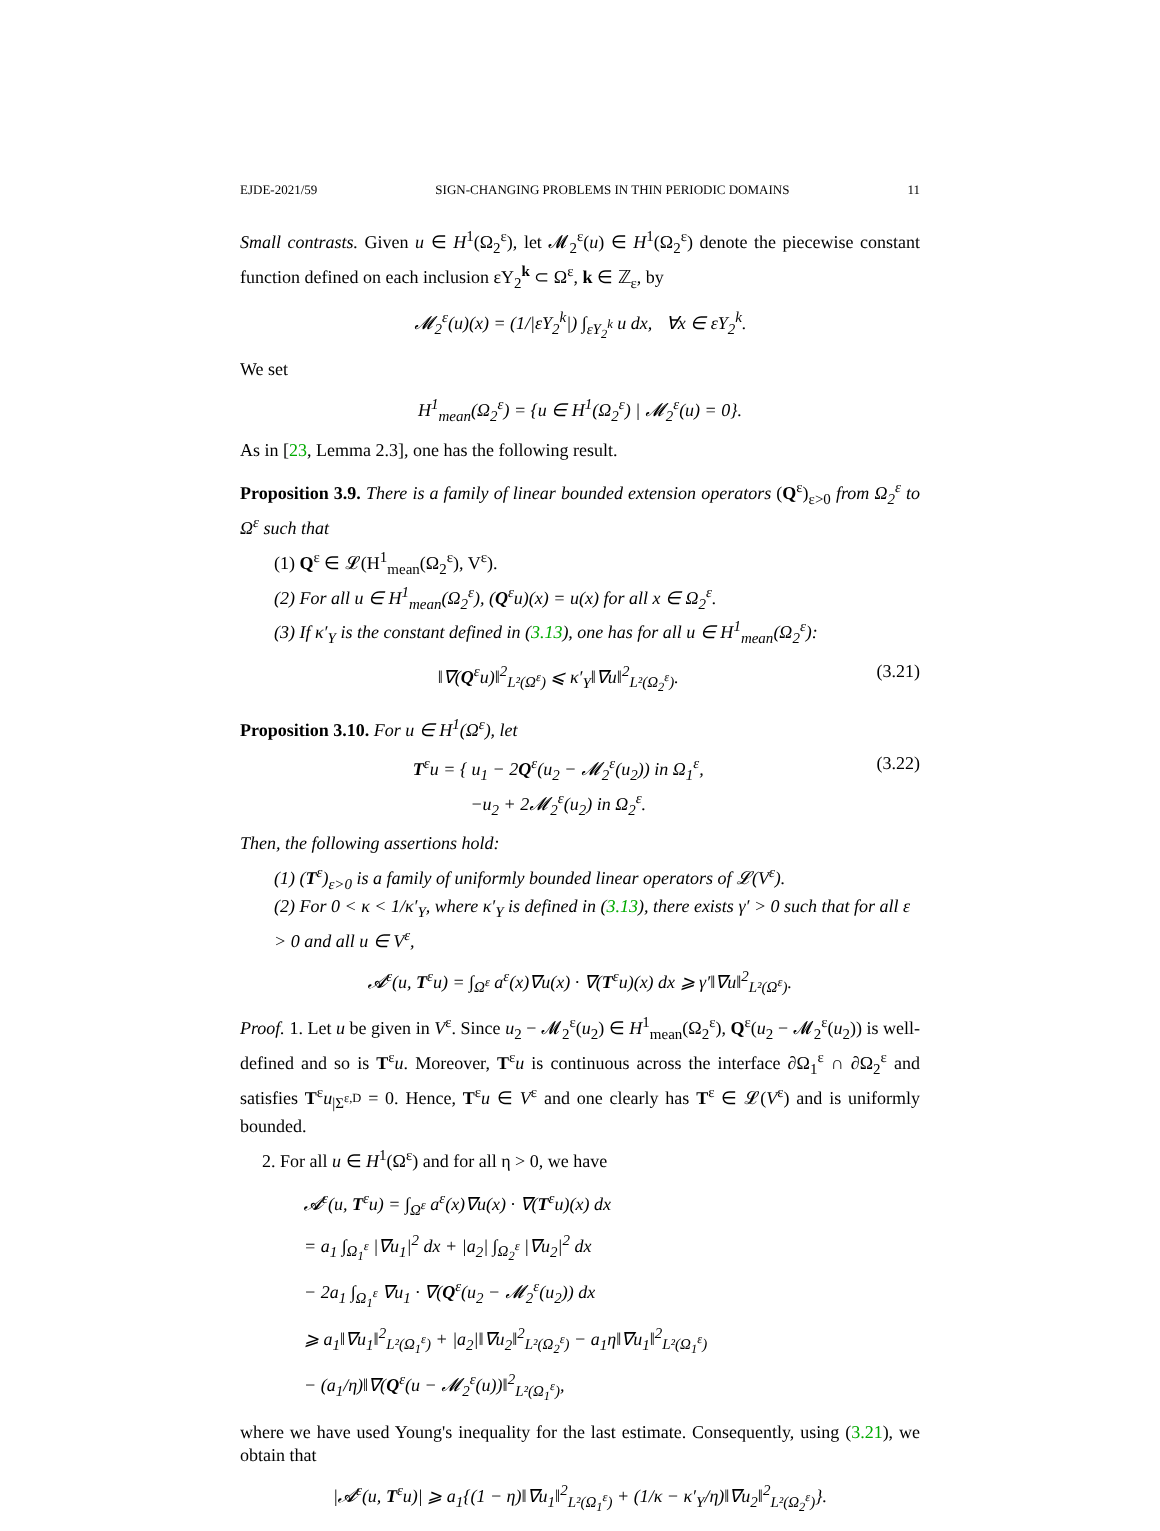EJDE-2021/59 SIGN-CHANGING PROBLEMS IN THIN PERIODIC DOMAINS 11
Small contrasts. Given u ∈ H<sup>1</sup>(Ω<sub>2</sub><sup>ε</sup>), let 𝓜<sub>2</sub><sup>ε</sup>(u) ∈ H<sup>1</sup>(Ω<sub>2</sub><sup>ε</sup>) denote the piecewise constant function defined on each inclusion εY<sub>2</sub><sup>k</sup> ⊂ Ω<sup>ε</sup>, k ∈ ℤ<sub>ε</sub>, by
𝓜<sub>2</sub><sup>ε</sup>(u)(x) = (1/|εY<sub>2</sub><sup>k</sup>|) ∫<sub>εY<sub>2</sub><sup>k</sup></sub> u dx, ∀x ∈ εY<sub>2</sub><sup>k</sup>.
We set
H<sup>1</sup><sub>mean</sub>(Ω<sub>2</sub><sup>ε</sup>) = {u ∈ H<sup>1</sup>(Ω<sub>2</sub><sup>ε</sup>) | 𝓜<sub>2</sub><sup>ε</sup>(u) = 0}.
As in [23, Lemma 2.3], one has the following result.
Proposition 3.9. There is a family of linear bounded extension operators (Q<sup>ε</sup>)<sub>ε>0</sub> from Ω<sub>2</sub><sup>ε</sup> to Ω<sup>ε</sup> such that
(1) Q<sup>ε</sup> ∈ 𝓛(H<sup>1</sup><sub>mean</sub>(Ω<sub>2</sub><sup>ε</sup>), V<sup>ε</sup>).
(2) For all u ∈ H<sup>1</sup><sub>mean</sub>(Ω<sub>2</sub><sup>ε</sup>), (Q<sup>ε</sup>u)(x) = u(x) for all x ∈ Ω<sub>2</sub><sup>ε</sup>.
(3) If κ′<sub>Y</sub> is the constant defined in (3.13), one has for all u ∈ H<sup>1</sup><sub>mean</sub>(Ω<sub>2</sub><sup>ε</sup>):
‖∇(Q<sup>ε</sup>u)‖<sup>2</sup><sub>L²(Ω<sup>ε</sup>)</sub> ⩽ κ′<sub>Y</sub>‖∇u‖<sup>2</sup><sub>L²(Ω<sub>2</sub><sup>ε</sup>)</sub>. (3.21)
Proposition 3.10. For u ∈ H<sup>1</sup>(Ω<sup>ε</sup>), let
T<sup>ε</sup>u = { u<sub>1</sub> − 2Q<sup>ε</sup>(u<sub>2</sub> − 𝓜<sub>2</sub><sup>ε</sup>(u<sub>2</sub>)) in Ω<sub>1</sub><sup>ε</sup>,
−u<sub>2</sub> + 2𝓜<sub>2</sub><sup>ε</sup>(u<sub>2</sub>) in Ω<sub>2</sub><sup>ε</sup>. (3.22)
Then, the following assertions hold:
(1) (T<sup>ε</sup>)<sub>ε>0</sub> is a family of uniformly bounded linear operators of 𝓛(V<sup>ε</sup>).
(2) For 0 < κ < 1/κ′<sub>Y</sub>, where κ′<sub>Y</sub> is defined in (3.13), there exists γ′ > 0 such that for all ε > 0 and all u ∈ V<sup>ε</sup>,
𝓐<sup>ε</sup>(u, T<sup>ε</sup>u) = ∫<sub>Ω<sup>ε</sup></sub> a<sup>ε</sup>(x)∇u(x) · ∇(T<sup>ε</sup>u)(x) dx ⩾ γ′‖∇u‖<sup>2</sup><sub>L²(Ω<sup>ε</sup>)</sub>.
Proof. 1. Let u be given in V<sup>ε</sup>. Since u<sub>2</sub> − 𝓜<sub>2</sub><sup>ε</sup>(u<sub>2</sub>) ∈ H<sup>1</sup><sub>mean</sub>(Ω<sub>2</sub><sup>ε</sup>), Q<sup>ε</sup>(u<sub>2</sub> − 𝓜<sub>2</sub><sup>ε</sup>(u<sub>2</sub>)) is well-defined and so is T<sup>ε</sup>u. Moreover, T<sup>ε</sup>u is continuous across the interface ∂Ω<sub>1</sub><sup>ε</sup> ∩ ∂Ω<sub>2</sub><sup>ε</sup> and satisfies T<sup>ε</sup>u<sub>|Σ<sup>ε,D</sup></sub> = 0. Hence, T<sup>ε</sup>u ∈ V<sup>ε</sup> and one clearly has T<sup>ε</sup> ∈ 𝓛(V<sup>ε</sup>) and is uniformly bounded.
2. For all u ∈ H<sup>1</sup>(Ω<sup>ε</sup>) and for all η > 0, we have
𝓐<sup>ε</sup>(u, T<sup>ε</sup>u) = ∫<sub>Ω<sup>ε</sup></sub> a<sup>ε</sup>(x)∇u(x) · ∇(T<sup>ε</sup>u)(x) dx
= a<sub>1</sub> ∫<sub>Ω<sub>1</sub><sup>ε</sup></sub> |∇u<sub>1</sub>|<sup>2</sup> dx + |a<sub>2</sub>| ∫<sub>Ω<sub>2</sub><sup>ε</sup></sub> |∇u<sub>2</sub>|<sup>2</sup> dx
− 2a<sub>1</sub> ∫<sub>Ω<sub>1</sub><sup>ε</sup></sub> ∇u<sub>1</sub> · ∇(Q<sup>ε</sup>(u<sub>2</sub> − 𝓜<sub>2</sub><sup>ε</sup>(u<sub>2</sub>)) dx
⩾ a<sub>1</sub>‖∇u<sub>1</sub>‖<sup>2</sup><sub>L²(Ω<sub>1</sub><sup>ε</sup>)</sub> + |a<sub>2</sub>|‖∇u<sub>2</sub>‖<sup>2</sup><sub>L²(Ω<sub>2</sub><sup>ε</sup>)</sub> − a<sub>1</sub>η‖∇u<sub>1</sub>‖<sup>2</sup><sub>L²(Ω<sub>1</sub><sup>ε</sup>)</sub>
− (a<sub>1</sub>/η)‖∇(Q<sup>ε</sup>(u − 𝓜<sub>2</sub><sup>ε</sup>(u))‖<sup>2</sup><sub>L²(Ω<sub>1</sub><sup>ε</sup>)</sub>,
where we have used Young's inequality for the last estimate. Consequently, using (3.21), we obtain that
|𝓐<sup>ε</sup>(u, T<sup>ε</sup>u)| ⩾ a<sub>1</sub>{(1 − η)‖∇u<sub>1</sub>‖<sup>2</sup><sub>L²(Ω<sub>1</sub><sup>ε</sup>)</sub> + (1/κ − κ′<sub>Y</sub>/η)‖∇u<sub>2</sub>‖<sup>2</sup><sub>L²(Ω<sub>2</sub><sup>ε</sup>)</sub>}.